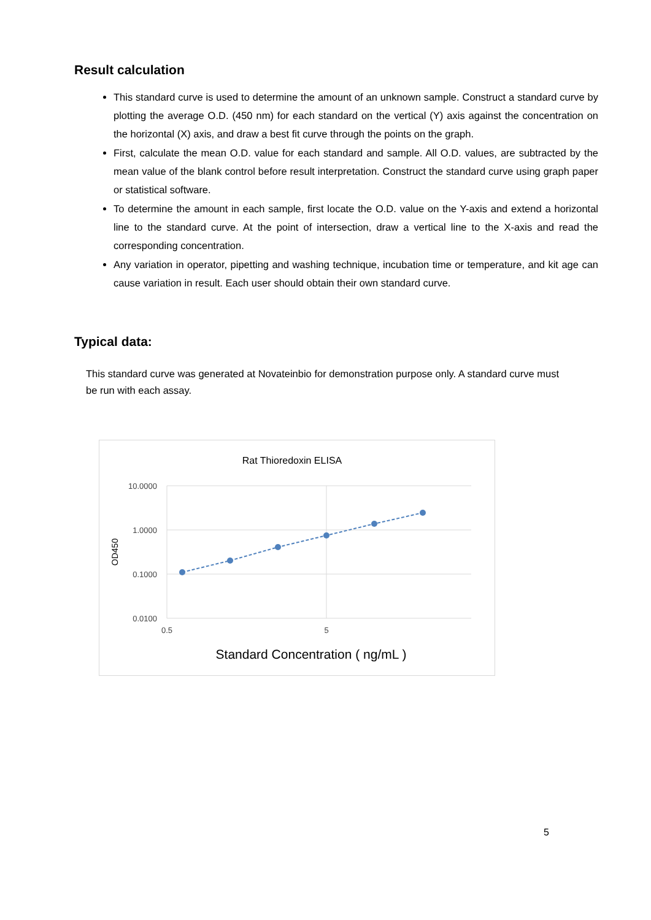Result calculation
This standard curve is used to determine the amount of an unknown sample. Construct a standard curve by plotting the average O.D. (450 nm) for each standard on the vertical (Y) axis against the concentration on the horizontal (X) axis, and draw a best fit curve through the points on the graph.
First, calculate the mean O.D. value for each standard and sample. All O.D. values, are subtracted by the mean value of the blank control before result interpretation. Construct the standard curve using graph paper or statistical software.
To determine the amount in each sample, first locate the O.D. value on the Y-axis and extend a horizontal line to the standard curve. At the point of intersection, draw a vertical line to the X-axis and read the corresponding concentration.
Any variation in operator, pipetting and washing technique, incubation time or temperature, and kit age can cause variation in result. Each user should obtain their own standard curve.
Typical data:
This standard curve was generated at Novateinbio for demonstration purpose only. A standard curve must be run with each assay.
Rat Thioredoxin ELISA
10.0000
1.0000
0.1000
0.0100
0.5
5
OD450
Standard Concentration ( ng/mL )
5